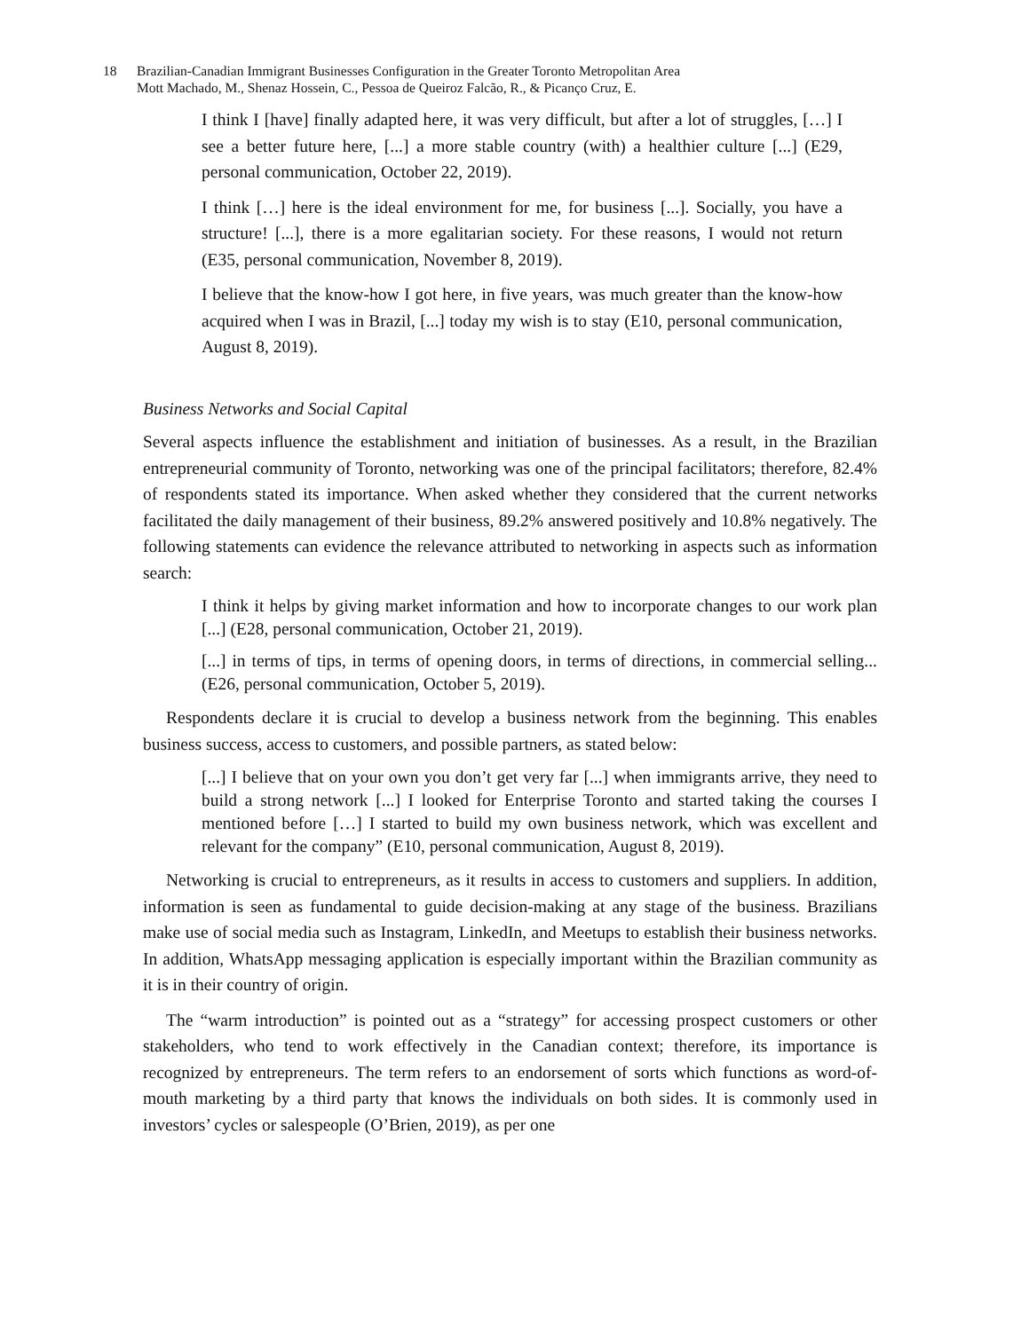18 Brazilian-Canadian Immigrant Businesses Configuration in the Greater Toronto Metropolitan Area
Mott Machado, M., Shenaz Hossein, C., Pessoa de Queiroz Falcão, R., & Picanço Cruz, E.
I think I [have] finally adapted here, it was very difficult, but after a lot of struggles, […] I see a better future here, [...] a more stable country (with) a healthier culture [...] (E29, personal communication, October 22, 2019).
I think […] here is the ideal environment for me, for business [...]. Socially, you have a structure! [...], there is a more egalitarian society. For these reasons, I would not return (E35, personal communication, November 8, 2019).
I believe that the know-how I got here, in five years, was much greater than the know-how acquired when I was in Brazil, [...] today my wish is to stay (E10, personal communication, August 8, 2019).
Business Networks and Social Capital
Several aspects influence the establishment and initiation of businesses. As a result, in the Brazilian entrepreneurial community of Toronto, networking was one of the principal facilitators; therefore, 82.4% of respondents stated its importance. When asked whether they considered that the current networks facilitated the daily management of their business, 89.2% answered positively and 10.8% negatively. The following statements can evidence the relevance attributed to networking in aspects such as information search:
I think it helps by giving market information and how to incorporate changes to our work plan [...] (E28, personal communication, October 21, 2019).
[...] in terms of tips, in terms of opening doors, in terms of directions, in commercial selling... (E26, personal communication, October 5, 2019).
Respondents declare it is crucial to develop a business network from the beginning. This enables business success, access to customers, and possible partners, as stated below:
[...] I believe that on your own you don’t get very far [...] when immigrants arrive, they need to build a strong network [...] I looked for Enterprise Toronto and started taking the courses I mentioned before […] I started to build my own business network, which was excellent and relevant for the company” (E10, personal communication, August 8, 2019).
Networking is crucial to entrepreneurs, as it results in access to customers and suppliers. In addition, information is seen as fundamental to guide decision-making at any stage of the business. Brazilians make use of social media such as Instagram, LinkedIn, and Meetups to establish their business networks. In addition, WhatsApp messaging application is especially important within the Brazilian community as it is in their country of origin.
The “warm introduction” is pointed out as a “strategy” for accessing prospect customers or other stakeholders, who tend to work effectively in the Canadian context; therefore, its importance is recognized by entrepreneurs. The term refers to an endorsement of sorts which functions as word-of-mouth marketing by a third party that knows the individuals on both sides. It is commonly used in investors’ cycles or salespeople (O’Brien, 2019), as per one